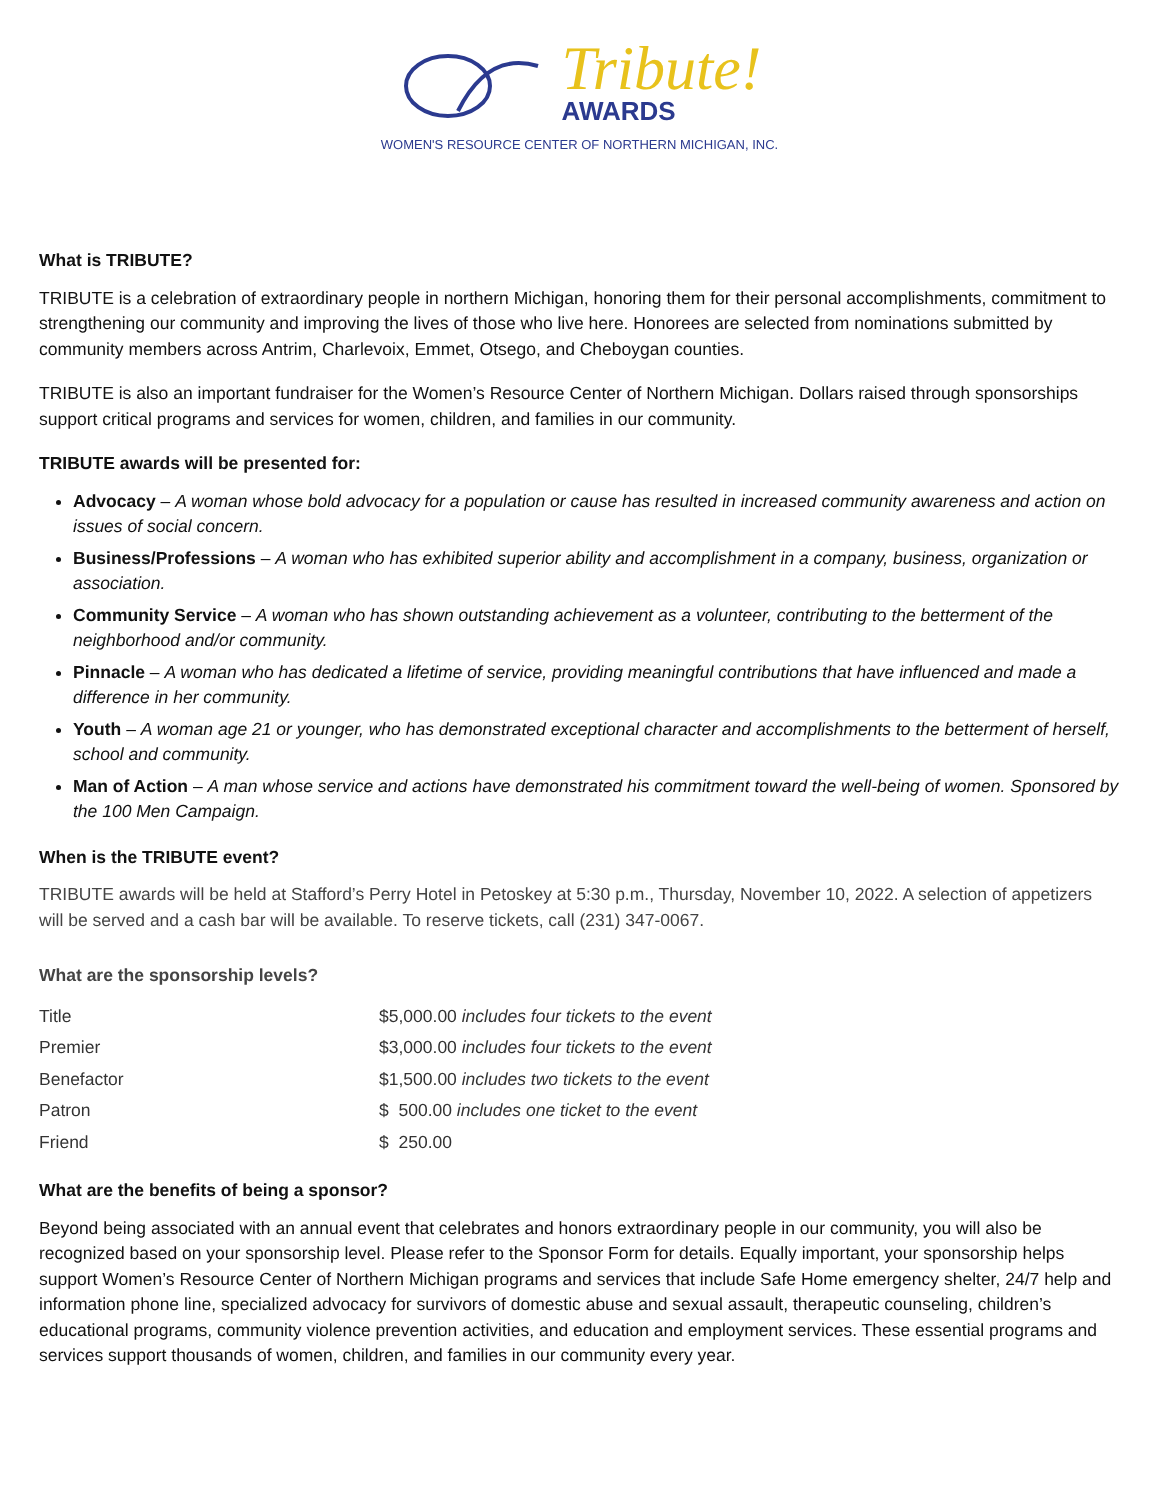Tribute!
AWARDS
WOMEN'S RESOURCE CENTER OF NORTHERN MICHIGAN, INC.
What is TRIBUTE?
TRIBUTE is a celebration of extraordinary people in northern Michigan, honoring them for their personal accomplishments, commitment to strengthening our community and improving the lives of those who live here. Honorees are selected from nominations submitted by community members across Antrim, Charlevoix, Emmet, Otsego, and Cheboygan counties.
TRIBUTE is also an important fundraiser for the Women’s Resource Center of Northern Michigan. Dollars raised through sponsorships support critical programs and services for women, children, and families in our community.
TRIBUTE awards will be presented for:
Advocacy – A woman whose bold advocacy for a population or cause has resulted in increased community awareness and action on issues of social concern.
Business/Professions – A woman who has exhibited superior ability and accomplishment in a company, business, organization or association.
Community Service – A woman who has shown outstanding achievement as a volunteer, contributing to the betterment of the neighborhood and/or community.
Pinnacle – A woman who has dedicated a lifetime of service, providing meaningful contributions that have influenced and made a difference in her community.
Youth – A woman age 21 or younger, who has demonstrated exceptional character and accomplishments to the betterment of herself, school and community.
Man of Action – A man whose service and actions have demonstrated his commitment toward the well-being of women. Sponsored by the 100 Men Campaign.
When is the TRIBUTE event?
TRIBUTE awards will be held at Stafford’s Perry Hotel in Petoskey at 5:30 p.m., Thursday, November 10, 2022. A selection of appetizers will be served and a cash bar will be available. To reserve tickets, call (231) 347-0067.
What are the sponsorship levels?
| Title | $5,000.00 includes four tickets to the event |
| Premier | $3,000.00 includes four tickets to the event |
| Benefactor | $1,500.00 includes two tickets to the event |
| Patron | $ 500.00 includes one ticket to the event |
| Friend | $ 250.00 |
What are the benefits of being a sponsor?
Beyond being associated with an annual event that celebrates and honors extraordinary people in our community, you will also be recognized based on your sponsorship level. Please refer to the Sponsor Form for details. Equally important, your sponsorship helps support Women’s Resource Center of Northern Michigan programs and services that include Safe Home emergency shelter, 24/7 help and information phone line, specialized advocacy for survivors of domestic abuse and sexual assault, therapeutic counseling, children’s educational programs, community violence prevention activities, and education and employment services. These essential programs and services support thousands of women, children, and families in our community every year.